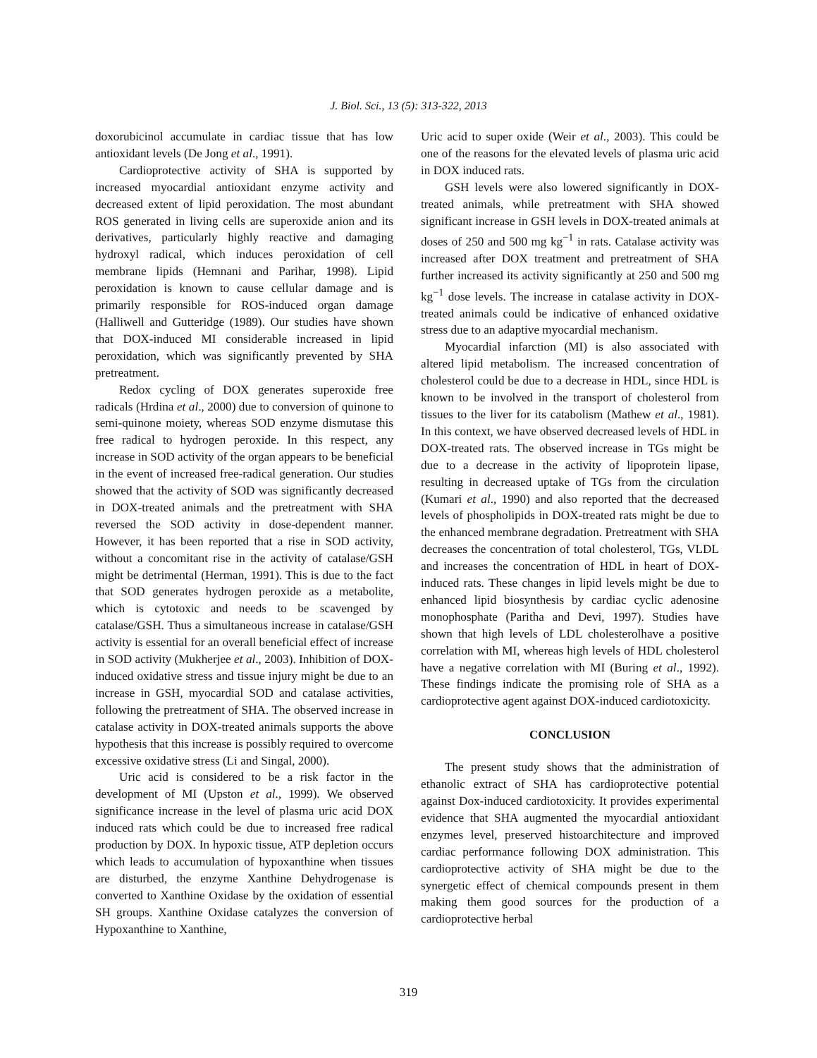J. Biol. Sci., 13 (5): 313-322, 2013
doxorubicinol accumulate in cardiac tissue that has low antioxidant levels (De Jong et al., 1991).
Cardioprotective activity of SHA is supported by increased myocardial antioxidant enzyme activity and decreased extent of lipid peroxidation. The most abundant ROS generated in living cells are superoxide anion and its derivatives, particularly highly reactive and damaging hydroxyl radical, which induces peroxidation of cell membrane lipids (Hemnani and Parihar, 1998). Lipid peroxidation is known to cause cellular damage and is primarily responsible for ROS-induced organ damage (Halliwell and Gutteridge (1989). Our studies have shown that DOX-induced MI considerable increased in lipid peroxidation, which was significantly prevented by SHA pretreatment.
Redox cycling of DOX generates superoxide free radicals (Hrdina et al., 2000) due to conversion of quinone to semi-quinone moiety, whereas SOD enzyme dismutase this free radical to hydrogen peroxide. In this respect, any increase in SOD activity of the organ appears to be beneficial in the event of increased free-radical generation. Our studies showed that the activity of SOD was significantly decreased in DOX-treated animals and the pretreatment with SHA reversed the SOD activity in dose-dependent manner. However, it has been reported that a rise in SOD activity, without a concomitant rise in the activity of catalase/GSH might be detrimental (Herman, 1991). This is due to the fact that SOD generates hydrogen peroxide as a metabolite, which is cytotoxic and needs to be scavenged by catalase/GSH. Thus a simultaneous increase in catalase/GSH activity is essential for an overall beneficial effect of increase in SOD activity (Mukherjee et al., 2003). Inhibition of DOX-induced oxidative stress and tissue injury might be due to an increase in GSH, myocardial SOD and catalase activities, following the pretreatment of SHA. The observed increase in catalase activity in DOX-treated animals supports the above hypothesis that this increase is possibly required to overcome excessive oxidative stress (Li and Singal, 2000).
Uric acid is considered to be a risk factor in the development of MI (Upston et al., 1999). We observed significance increase in the level of plasma uric acid DOX induced rats which could be due to increased free radical production by DOX. In hypoxic tissue, ATP depletion occurs which leads to accumulation of hypoxanthine when tissues are disturbed, the enzyme Xanthine Dehydrogenase is converted to Xanthine Oxidase by the oxidation of essential SH groups. Xanthine Oxidase catalyzes the conversion of Hypoxanthine to Xanthine,
Uric acid to super oxide (Weir et al., 2003). This could be one of the reasons for the elevated levels of plasma uric acid in DOX induced rats.
GSH levels were also lowered significantly in DOX-treated animals, while pretreatment with SHA showed significant increase in GSH levels in DOX-treated animals at doses of 250 and 500 mg kg<sup>−1</sup> in rats. Catalase activity was increased after DOX treatment and pretreatment of SHA further increased its activity significantly at 250 and 500 mg kg<sup>−1</sup> dose levels. The increase in catalase activity in DOX-treated animals could be indicative of enhanced oxidative stress due to an adaptive myocardial mechanism.
Myocardial infarction (MI) is also associated with altered lipid metabolism. The increased concentration of cholesterol could be due to a decrease in HDL, since HDL is known to be involved in the transport of cholesterol from tissues to the liver for its catabolism (Mathew et al., 1981). In this context, we have observed decreased levels of HDL in DOX-treated rats. The observed increase in TGs might be due to a decrease in the activity of lipoprotein lipase, resulting in decreased uptake of TGs from the circulation (Kumari et al., 1990) and also reported that the decreased levels of phospholipids in DOX-treated rats might be due to the enhanced membrane degradation. Pretreatment with SHA decreases the concentration of total cholesterol, TGs, VLDL and increases the concentration of HDL in heart of DOX-induced rats. These changes in lipid levels might be due to enhanced lipid biosynthesis by cardiac cyclic adenosine monophosphate (Paritha and Devi, 1997). Studies have shown that high levels of LDL cholesterolhave a positive correlation with MI, whereas high levels of HDL cholesterol have a negative correlation with MI (Buring et al., 1992). These findings indicate the promising role of SHA as a cardioprotective agent against DOX-induced cardiotoxicity.
CONCLUSION
The present study shows that the administration of ethanolic extract of SHA has cardioprotective potential against Dox-induced cardiotoxicity. It provides experimental evidence that SHA augmented the myocardial antioxidant enzymes level, preserved histoarchitecture and improved cardiac performance following DOX administration. This cardioprotective activity of SHA might be due to the synergetic effect of chemical compounds present in them making them good sources for the production of a cardioprotective herbal
319